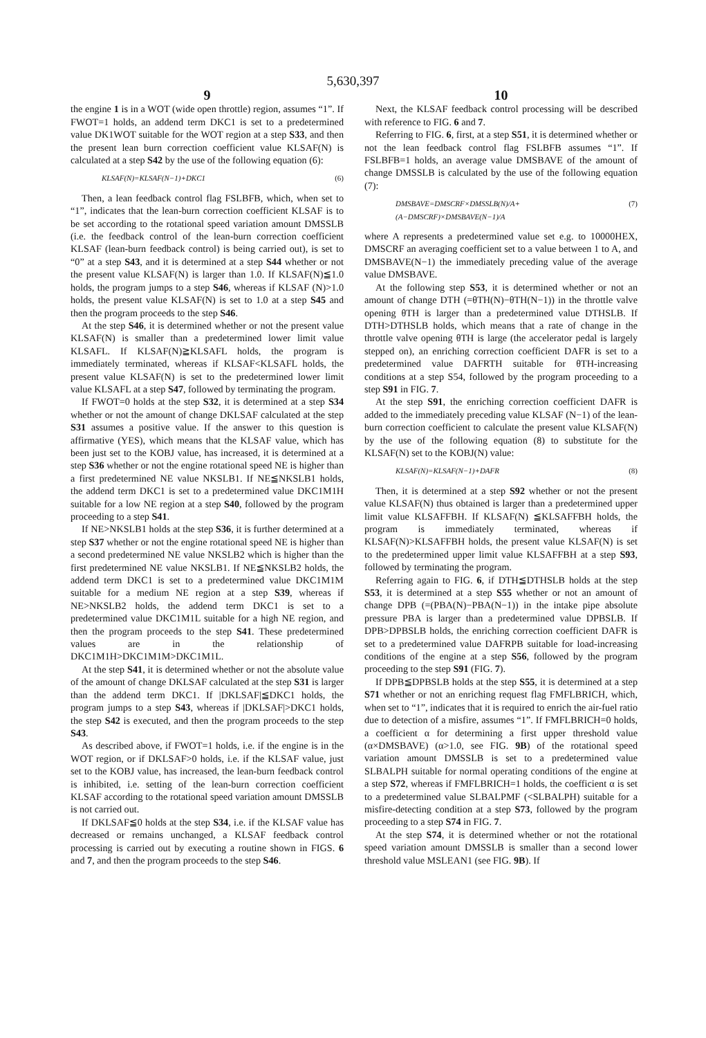5,630,397
9
the engine 1 is in a WOT (wide open throttle) region, assumes “1”. If FWOT=1 holds, an addend term DKC1 is set to a predetermined value DK1WOT suitable for the WOT region at a step S33, and then the present lean burn correction coefficient value KLSAF(N) is calculated at a step S42 by the use of the following equation (6):
KLSAF(N)=KLSAF(N−1)+DKC1 (6)
Then, a lean feedback control flag FSLBFB, which, when set to “1”, indicates that the lean-burn correction coefficient KLSAF is to be set according to the rotational speed variation amount DMSSLB (i.e. the feedback control of the lean-burn correction coefficient KLSAF (lean-burn feedback control) is being carried out), is set to “0” at a step S43, and it is determined at a step S44 whether or not the present value KLSAF(N) is larger than 1.0. If KLSAF(N)≦1.0 holds, the program jumps to a step S46, whereas if KLSAF (N)>1.0 holds, the present value KLSAF(N) is set to 1.0 at a step S45 and then the program proceeds to the step S46.
At the step S46, it is determined whether or not the present value KLSAF(N) is smaller than a predetermined lower limit value KLSAFL. If KLSAF(N)≧KLSAFL holds, the program is immediately terminated, whereas if KLSAF<KLSAFL holds, the present value KLSAF(N) is set to the predetermined lower limit value KLSAFL at a step S47, followed by terminating the program.
If FWOT=0 holds at the step S32, it is determined at a step S34 whether or not the amount of change DKLSAF calculated at the step S31 assumes a positive value. If the answer to this question is affirmative (YES), which means that the KLSAF value, which has been just set to the KOBJ value, has increased, it is determined at a step S36 whether or not the engine rotational speed NE is higher than a first predetermined NE value NKSLB1. If NE≦NKSLB1 holds, the addend term DKC1 is set to a predetermined value DKC1M1H suitable for a low NE region at a step S40, followed by the program proceeding to a step S41.
If NE>NKSLB1 holds at the step S36, it is further determined at a step S37 whether or not the engine rotational speed NE is higher than a second predetermined NE value NKSLB2 which is higher than the first predetermined NE value NKSLB1. If NE≦NKSLB2 holds, the addend term DKC1 is set to a predetermined value DKC1M1M suitable for a medium NE region at a step S39, whereas if NE>NKSLB2 holds, the addend term DKC1 is set to a predetermined value DKC1M1L suitable for a high NE region, and then the program proceeds to the step S41. These predetermined values are in the relationship of DKC1M1H>DKC1M1M>DKC1M1L.
At the step S41, it is determined whether or not the absolute value of the amount of change DKLSAF calculated at the step S31 is larger than the addend term DKC1. If |DKLSAF|≦DKC1 holds, the program jumps to a step S43, whereas if |DKLSAF|>DKC1 holds, the step S42 is executed, and then the program proceeds to the step S43.
As described above, if FWOT=1 holds, i.e. if the engine is in the WOT region, or if DKLSAF>0 holds, i.e. if the KLSAF value, just set to the KOBJ value, has increased, the lean-burn feedback control is inhibited, i.e. setting of the lean-burn correction coefficient KLSAF according to the rotational speed variation amount DMSSLB is not carried out.
If DKLSAF≦0 holds at the step S34, i.e. if the KLSAF value has decreased or remains unchanged, a KLSAF feedback control processing is carried out by executing a routine shown in FIGS. 6 and 7, and then the program proceeds to the step S46.
10
Next, the KLSAF feedback control processing will be described with reference to FIG. 6 and 7.
Referring to FIG. 6, first, at a step S51, it is determined whether or not the lean feedback control flag FSLBFB assumes “1”. If FSLBFB=1 holds, an average value DMSBAVE of the amount of change DMSSLB is calculated by the use of the following equation (7):
DMSBAVE=DMSCRF×DMSSLB(N)/A+(A−DMSCRF)×DMSBAVE(N−1)/A (7)
where A represents a predetermined value set e.g. to 10000HEX, DMSCRF an averaging coefficient set to a value between 1 to A, and DMSBAVE(N−1) the immediately preceding value of the average value DMSBAVE.
At the following step S53, it is determined whether or not an amount of change DTH (=θTH(N)−θTH(N−1)) in the throttle valve opening θTH is larger than a predetermined value DTHSLB. If DTH>DTHSLB holds, which means that a rate of change in the throttle valve opening θTH is large (the accelerator pedal is largely stepped on), an enriching correction coefficient DAFR is set to a predetermined value DAFRTH suitable for θTH-increasing conditions at a step S54, followed by the program proceeding to a step S91 in FIG. 7.
At the step S91, the enriching correction coefficient DAFR is added to the immediately preceding value KLSAF (N−1) of the lean-burn correction coefficient to calculate the present value KLSAF(N) by the use of the following equation (8) to substitute for the KLSAF(N) set to the KOBJ(N) value:
KLSAF(N)=KLSAF(N−1)+DAFR (8)
Then, it is determined at a step S92 whether or not the present value KLSAF(N) thus obtained is larger than a predetermined upper limit value KLSAFFBH. If KLSAF(N) ≦KLSAFFBH holds, the program is immediately terminated, whereas if KLSAF(N)>KLSAFFBH holds, the present value KLSAF(N) is set to the predetermined upper limit value KLSAFFBH at a step S93, followed by terminating the program.
Referring again to FIG. 6, if DTH≦DTHSLB holds at the step S53, it is determined at a step S55 whether or not an amount of change DPB (=(PBA(N)−PBA(N−1)) in the intake pipe absolute pressure PBA is larger than a predetermined value DPBSLB. If DPB>DPBSLB holds, the enriching correction coefficient DAFR is set to a predetermined value DAFRPB suitable for load-increasing conditions of the engine at a step S56, followed by the program proceeding to the step S91 (FIG. 7).
If DPB≦DPBSLB holds at the step S55, it is determined at a step S71 whether or not an enriching request flag FMFLBRICH, which, when set to “1”, indicates that it is required to enrich the air-fuel ratio due to detection of a misfire, assumes “1”. If FMFLBRICH=0 holds, a coefficient α for determining a first upper threshold value (α×DMSBAVE) (α>1.0, see FIG. 9B) of the rotational speed variation amount DMSSLB is set to a predetermined value SLBALPH suitable for normal operating conditions of the engine at a step S72, whereas if FMFLBRICH=1 holds, the coefficient α is set to a predetermined value SLBALPMF (<SLBALPH) suitable for a misfire-detecting condition at a step S73, followed by the program proceeding to a step S74 in FIG. 7.
At the step S74, it is determined whether or not the rotational speed variation amount DMSSLB is smaller than a second lower threshold value MSLEAN1 (see FIG. 9B). If